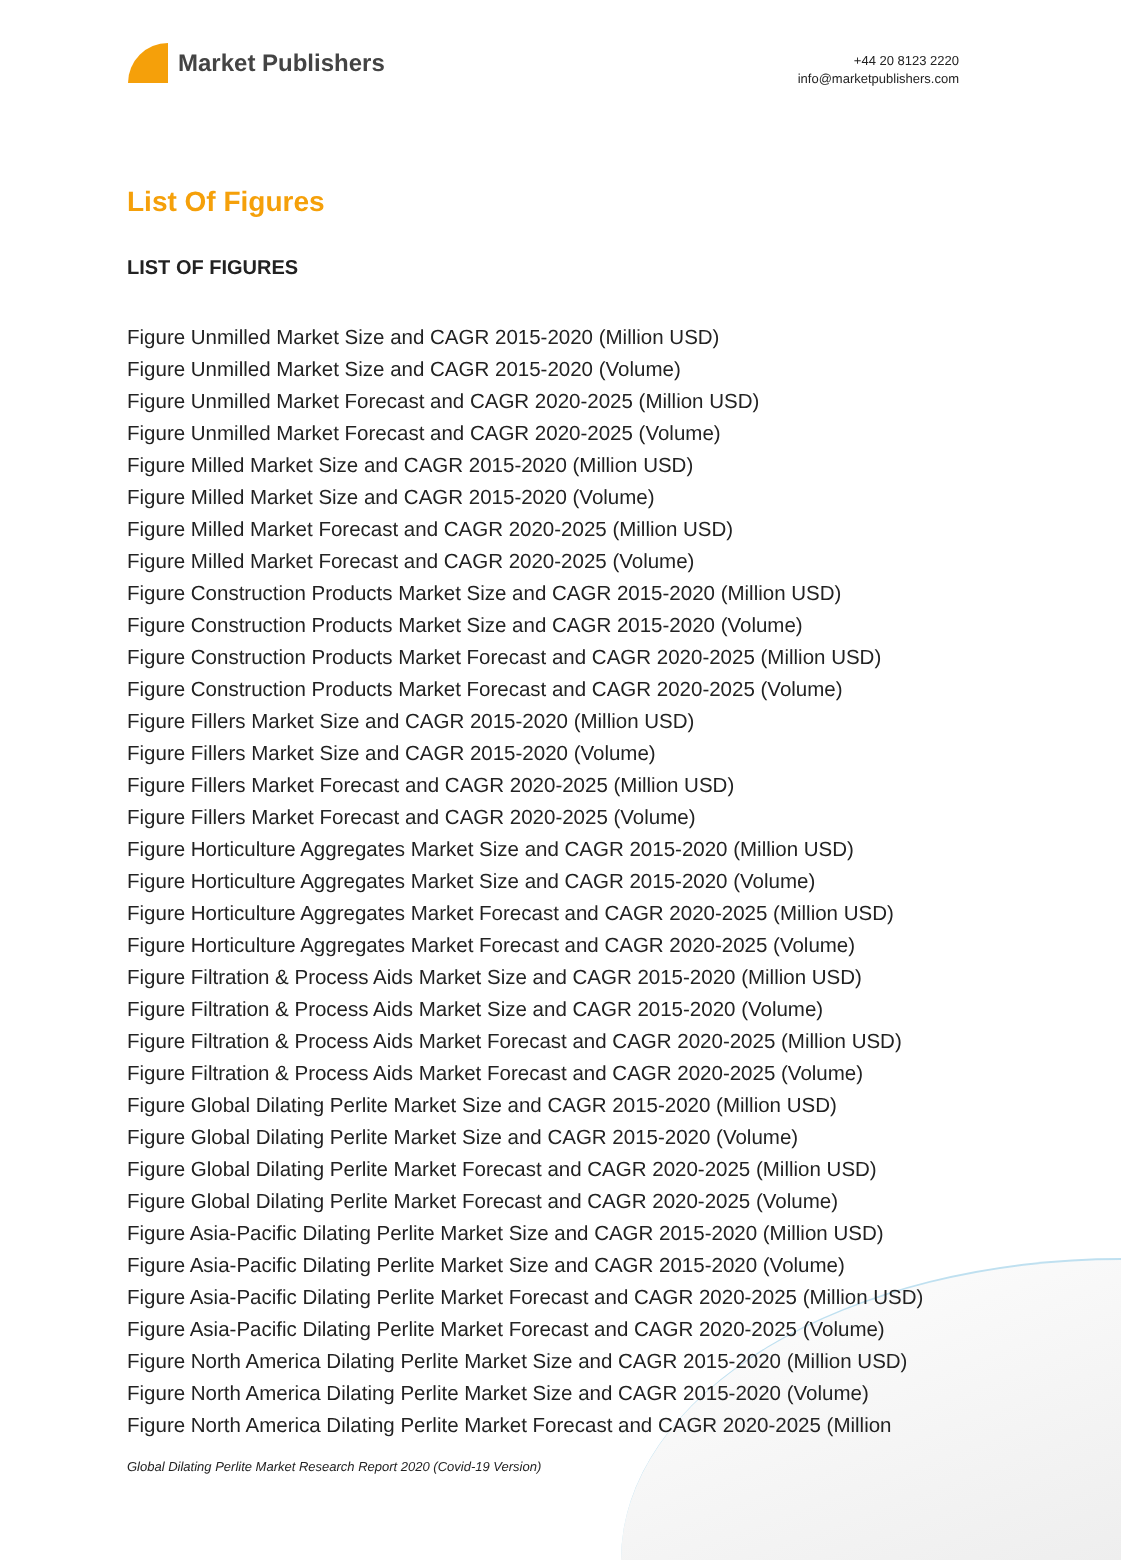Market Publishers
+44 20 8123 2220
info@marketpublishers.com
List Of Figures
LIST OF FIGURES
Figure Unmilled Market Size and CAGR 2015-2020 (Million USD)
Figure Unmilled Market Size and CAGR 2015-2020 (Volume)
Figure Unmilled Market Forecast and CAGR 2020-2025 (Million USD)
Figure Unmilled Market Forecast and CAGR 2020-2025 (Volume)
Figure Milled Market Size and CAGR 2015-2020 (Million USD)
Figure Milled Market Size and CAGR 2015-2020 (Volume)
Figure Milled Market Forecast and CAGR 2020-2025 (Million USD)
Figure Milled Market Forecast and CAGR 2020-2025 (Volume)
Figure Construction Products Market Size and CAGR 2015-2020 (Million USD)
Figure Construction Products Market Size and CAGR 2015-2020 (Volume)
Figure Construction Products Market Forecast and CAGR 2020-2025 (Million USD)
Figure Construction Products Market Forecast and CAGR 2020-2025 (Volume)
Figure Fillers Market Size and CAGR 2015-2020 (Million USD)
Figure Fillers Market Size and CAGR 2015-2020 (Volume)
Figure Fillers Market Forecast and CAGR 2020-2025 (Million USD)
Figure Fillers Market Forecast and CAGR 2020-2025 (Volume)
Figure Horticulture Aggregates Market Size and CAGR 2015-2020 (Million USD)
Figure Horticulture Aggregates Market Size and CAGR 2015-2020 (Volume)
Figure Horticulture Aggregates Market Forecast and CAGR 2020-2025 (Million USD)
Figure Horticulture Aggregates Market Forecast and CAGR 2020-2025 (Volume)
Figure Filtration & Process Aids Market Size and CAGR 2015-2020 (Million USD)
Figure Filtration & Process Aids Market Size and CAGR 2015-2020 (Volume)
Figure Filtration & Process Aids Market Forecast and CAGR 2020-2025 (Million USD)
Figure Filtration & Process Aids Market Forecast and CAGR 2020-2025 (Volume)
Figure Global Dilating Perlite Market Size and CAGR 2015-2020 (Million USD)
Figure Global Dilating Perlite Market Size and CAGR 2015-2020 (Volume)
Figure Global Dilating Perlite Market Forecast and CAGR 2020-2025 (Million USD)
Figure Global Dilating Perlite Market Forecast and CAGR 2020-2025 (Volume)
Figure Asia-Pacific Dilating Perlite Market Size and CAGR 2015-2020 (Million USD)
Figure Asia-Pacific Dilating Perlite Market Size and CAGR 2015-2020 (Volume)
Figure Asia-Pacific Dilating Perlite Market Forecast and CAGR 2020-2025 (Million USD)
Figure Asia-Pacific Dilating Perlite Market Forecast and CAGR 2020-2025 (Volume)
Figure North America Dilating Perlite Market Size and CAGR 2015-2020 (Million USD)
Figure North America Dilating Perlite Market Size and CAGR 2015-2020 (Volume)
Figure North America Dilating Perlite Market Forecast and CAGR 2020-2025 (Million
Global Dilating Perlite Market Research Report 2020 (Covid-19 Version)